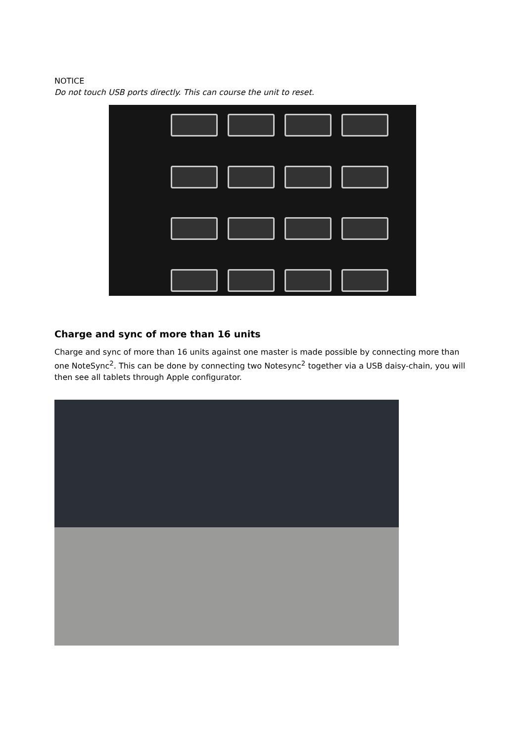NOTICE
Do not touch USB ports directly. This can course the unit to reset.
Charge and sync of more than 16 units
Charge and sync of more than 16 units against one master is made possible by connecting more than one NoteSync<sup>2</sup>. This can be done by connecting two Notesync<sup>2</sup> together via a USB daisy-chain, you will then see all tablets through Apple configurator.